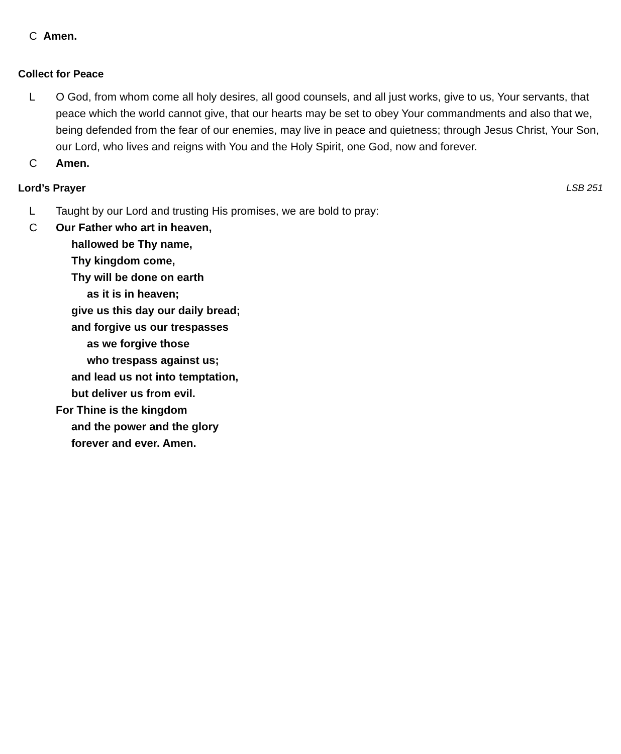C Amen.
Collect for Peace
L O God, from whom come all holy desires, all good counsels, and all just works, give to us, Your servants, that peace which the world cannot give, that our hearts may be set to obey Your commandments and also that we, being defended from the fear of our enemies, may live in peace and quietness; through Jesus Christ, Your Son, our Lord, who lives and reigns with You and the Holy Spirit, one God, now and forever.
C Amen.
Lord’s Prayer LSB 251
L Taught by our Lord and trusting His promises, we are bold to pray:
C Our Father who art in heaven,
hallowed be Thy name,
Thy kingdom come,
Thy will be done on earth
as it is in heaven;
give us this day our daily bread;
and forgive us our trespasses
as we forgive those
who trespass against us;
and lead us not into temptation,
but deliver us from evil.
For Thine is the kingdom
and the power and the glory
forever and ever. Amen.